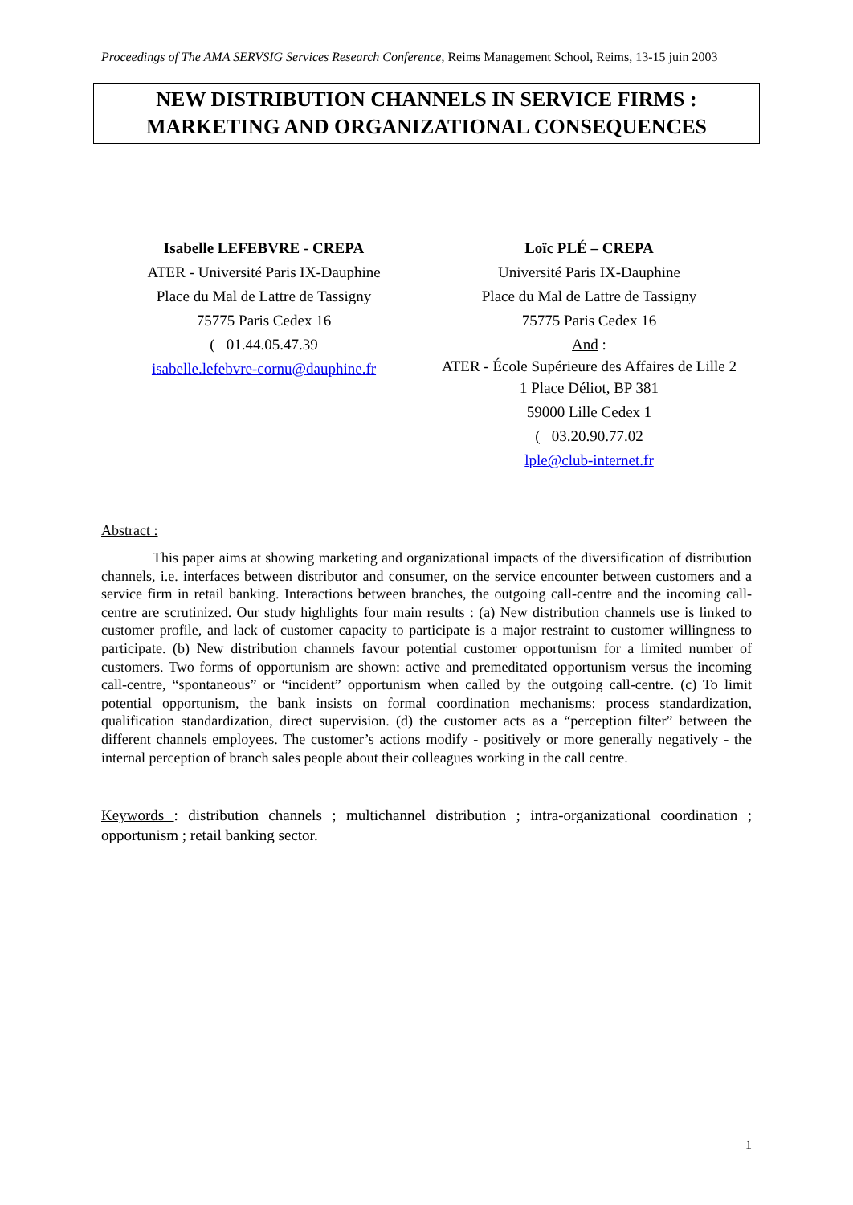Proceedings of The AMA SERVSIG Services Research Conference, Reims Management School, Reims, 13-15 juin 2003
NEW DISTRIBUTION CHANNELS IN SERVICE FIRMS :
MARKETING AND ORGANIZATIONAL CONSEQUENCES
Isabelle LEFEBVRE - CREPA
ATER - Université Paris IX-Dauphine
Place du Mal de Lattre de Tassigny
75775 Paris Cedex 16
( 01.44.05.47.39
isabelle.lefebvre-cornu@dauphine.fr
Loïc PLÉ – CREPA
Université Paris IX-Dauphine
Place du Mal de Lattre de Tassigny
75775 Paris Cedex 16
And :
ATER - École Supérieure des Affaires de Lille 2
1 Place Déliot, BP 381
59000 Lille Cedex 1
( 03.20.90.77.02
lple@club-internet.fr
Abstract :
This paper aims at showing marketing and organizational impacts of the diversification of distribution channels, i.e. interfaces between distributor and consumer, on the service encounter between customers and a service firm in retail banking. Interactions between branches, the outgoing call-centre and the incoming call-centre are scrutinized. Our study highlights four main results : (a) New distribution channels use is linked to customer profile, and lack of customer capacity to participate is a major restraint to customer willingness to participate. (b) New distribution channels favour potential customer opportunism for a limited number of customers. Two forms of opportunism are shown: active and premeditated opportunism versus the incoming call-centre, “spontaneous” or “incident” opportunism when called by the outgoing call-centre. (c) To limit potential opportunism, the bank insists on formal coordination mechanisms: process standardization, qualification standardization, direct supervision. (d) the customer acts as a “perception filter” between the different channels employees. The customer’s actions modify - positively or more generally negatively - the internal perception of branch sales people about their colleagues working in the call centre.
Keywords : distribution channels ; multichannel distribution ; intra-organizational coordination ; opportunism ; retail banking sector.
1